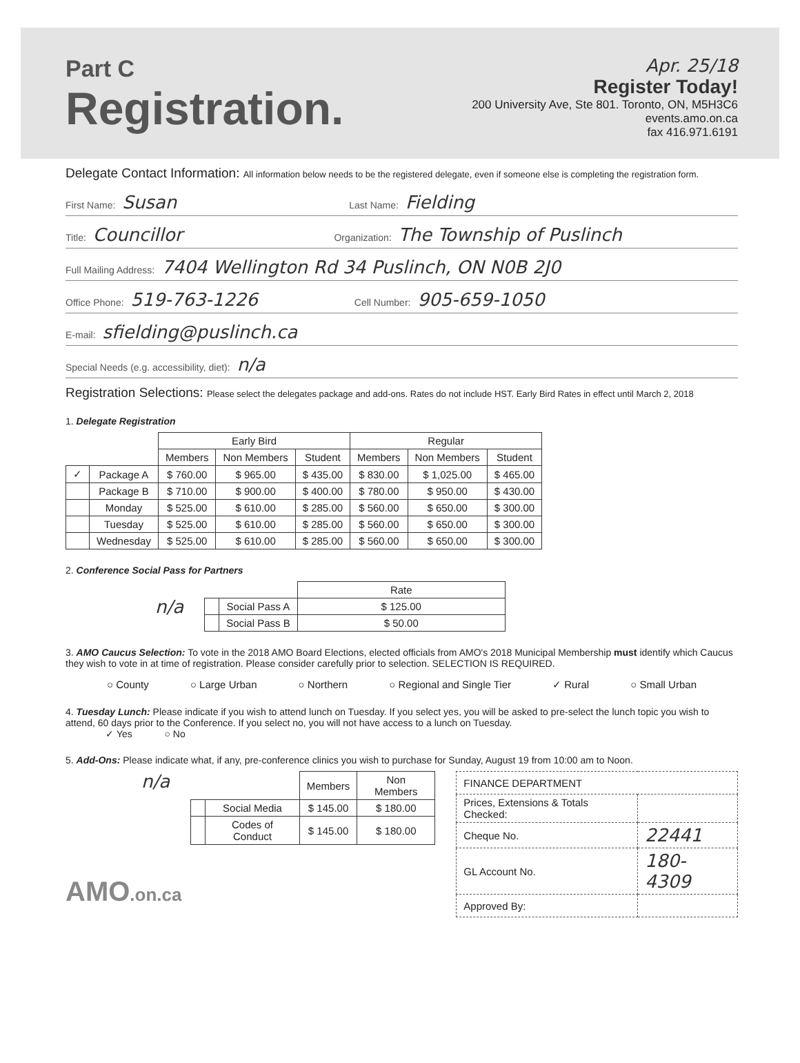Part C
Registration.
Apr. 25/18
Register Today!
200 University Ave, Ste 801. Toronto, ON, M5H3C6
events.amo.on.ca
fax 416.971.6191
Delegate Contact Information: All information below needs to be the registered delegate, even if someone else is completing the registration form.
First Name: Susan Last Name: Fielding
Title: Councillor Organization: The Township of Puslinch
Full Mailing Address: 7404 Wellington Rd 34 Puslinch, ON N0B 2J0
Office Phone: 519-763-1226 Cell Number: 905-659-1050
E-mail: sfielding@puslinch.ca
Special Needs (e.g. accessibility, diet): n/a
Registration Selections: Please select the delegates package and add-ons. Rates do not include HST. Early Bird Rates in effect until March 2, 2018
1. Delegate Registration
| | | Early Bird | | | Regular | | |
| --- | --- | --- | --- | --- | --- | --- | --- |
| | | Members | Non Members | Student | Members | Non Members | Student |
| ✓ | Package A | $ 760.00 | $ 965.00 | $ 435.00 | $ 830.00 | $ 1,025.00 | $ 465.00 |
| | Package B | $ 710.00 | $ 900.00 | $ 400.00 | $ 780.00 | $ 950.00 | $ 430.00 |
| | Monday | $ 525.00 | $ 610.00 | $ 285.00 | $ 560.00 | $ 650.00 | $ 300.00 |
| | Tuesday | $ 525.00 | $ 610.00 | $ 285.00 | $ 560.00 | $ 650.00 | $ 300.00 |
| | Wednesday | $ 525.00 | $ 610.00 | $ 285.00 | $ 560.00 | $ 650.00 | $ 300.00 |
2. Conference Social Pass for Partners
n/a
| | | Rate |
| --- | --- | --- |
| | Social Pass A | $ 125.00 |
| | Social Pass B | $ 50.00 |
3. AMO Caucus Selection: To vote in the 2018 AMO Board Elections, elected officials from AMO's 2018 Municipal Membership must identify which Caucus they wish to vote in at time of registration. Please consider carefully prior to selection. SELECTION IS REQUIRED.
○ County ○ Large Urban ○ Northern ○ Regional and Single Tier ✓ Rural ○ Small Urban
4. Tuesday Lunch: Please indicate if you wish to attend lunch on Tuesday. If you select yes, you will be asked to pre-select the lunch topic you wish to attend, 60 days prior to the Conference. If you select no, you will not have access to a lunch on Tuesday.
✓ Yes ○ No
5. Add-Ons: Please indicate what, if any, pre-conference clinics you wish to purchase for Sunday, August 19 from 10:00 am to Noon.
n/a
| | | Members | Non Members |
| --- | --- | --- | --- |
| | Social Media | $ 145.00 | $ 180.00 |
| | Codes of Conduct | $ 145.00 | $ 180.00 |
| FINANCE DEPARTMENT | |
| Prices, Extensions & Totals Checked: | |
| Cheque No. | 22441 |
| GL Account No. | 180-4309 |
| Approved By: | |
AMO.on.ca